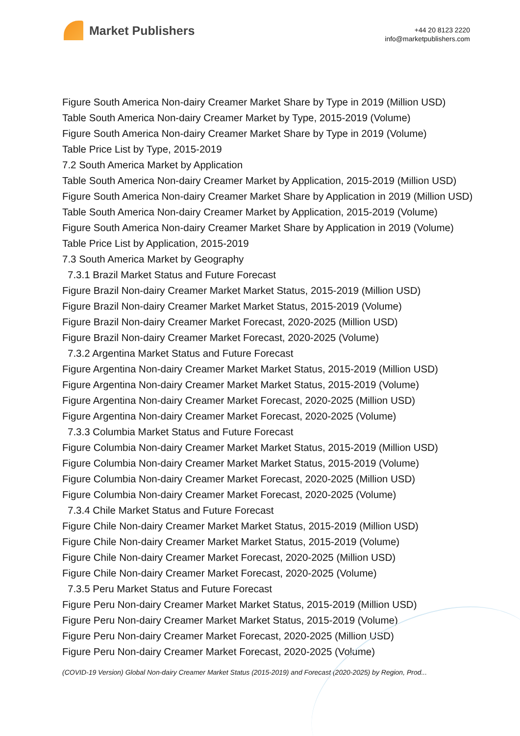Market Publishers
+44 20 8123 2220
info@marketpublishers.com
Figure South America Non-dairy Creamer Market Share by Type in 2019 (Million USD)
Table South America Non-dairy Creamer Market by Type, 2015-2019 (Volume)
Figure South America Non-dairy Creamer Market Share by Type in 2019 (Volume)
Table Price List by Type, 2015-2019
7.2 South America Market by Application
Table South America Non-dairy Creamer Market by Application, 2015-2019 (Million USD)
Figure South America Non-dairy Creamer Market Share by Application in 2019 (Million USD)
Table South America Non-dairy Creamer Market by Application, 2015-2019 (Volume)
Figure South America Non-dairy Creamer Market Share by Application in 2019 (Volume)
Table Price List by Application, 2015-2019
7.3 South America Market by Geography
7.3.1 Brazil Market Status and Future Forecast
Figure Brazil Non-dairy Creamer Market Market Status, 2015-2019 (Million USD)
Figure Brazil Non-dairy Creamer Market Market Status, 2015-2019 (Volume)
Figure Brazil Non-dairy Creamer Market Forecast, 2020-2025 (Million USD)
Figure Brazil Non-dairy Creamer Market Forecast, 2020-2025 (Volume)
7.3.2 Argentina Market Status and Future Forecast
Figure Argentina Non-dairy Creamer Market Market Status, 2015-2019 (Million USD)
Figure Argentina Non-dairy Creamer Market Market Status, 2015-2019 (Volume)
Figure Argentina Non-dairy Creamer Market Forecast, 2020-2025 (Million USD)
Figure Argentina Non-dairy Creamer Market Forecast, 2020-2025 (Volume)
7.3.3 Columbia Market Status and Future Forecast
Figure Columbia Non-dairy Creamer Market Market Status, 2015-2019 (Million USD)
Figure Columbia Non-dairy Creamer Market Market Status, 2015-2019 (Volume)
Figure Columbia Non-dairy Creamer Market Forecast, 2020-2025 (Million USD)
Figure Columbia Non-dairy Creamer Market Forecast, 2020-2025 (Volume)
7.3.4 Chile Market Status and Future Forecast
Figure Chile Non-dairy Creamer Market Market Status, 2015-2019 (Million USD)
Figure Chile Non-dairy Creamer Market Market Status, 2015-2019 (Volume)
Figure Chile Non-dairy Creamer Market Forecast, 2020-2025 (Million USD)
Figure Chile Non-dairy Creamer Market Forecast, 2020-2025 (Volume)
7.3.5 Peru Market Status and Future Forecast
Figure Peru Non-dairy Creamer Market Market Status, 2015-2019 (Million USD)
Figure Peru Non-dairy Creamer Market Market Status, 2015-2019 (Volume)
Figure Peru Non-dairy Creamer Market Forecast, 2020-2025 (Million USD)
Figure Peru Non-dairy Creamer Market Forecast, 2020-2025 (Volume)
(COVID-19 Version) Global Non-dairy Creamer Market Status (2015-2019) and Forecast (2020-2025) by Region, Prod...